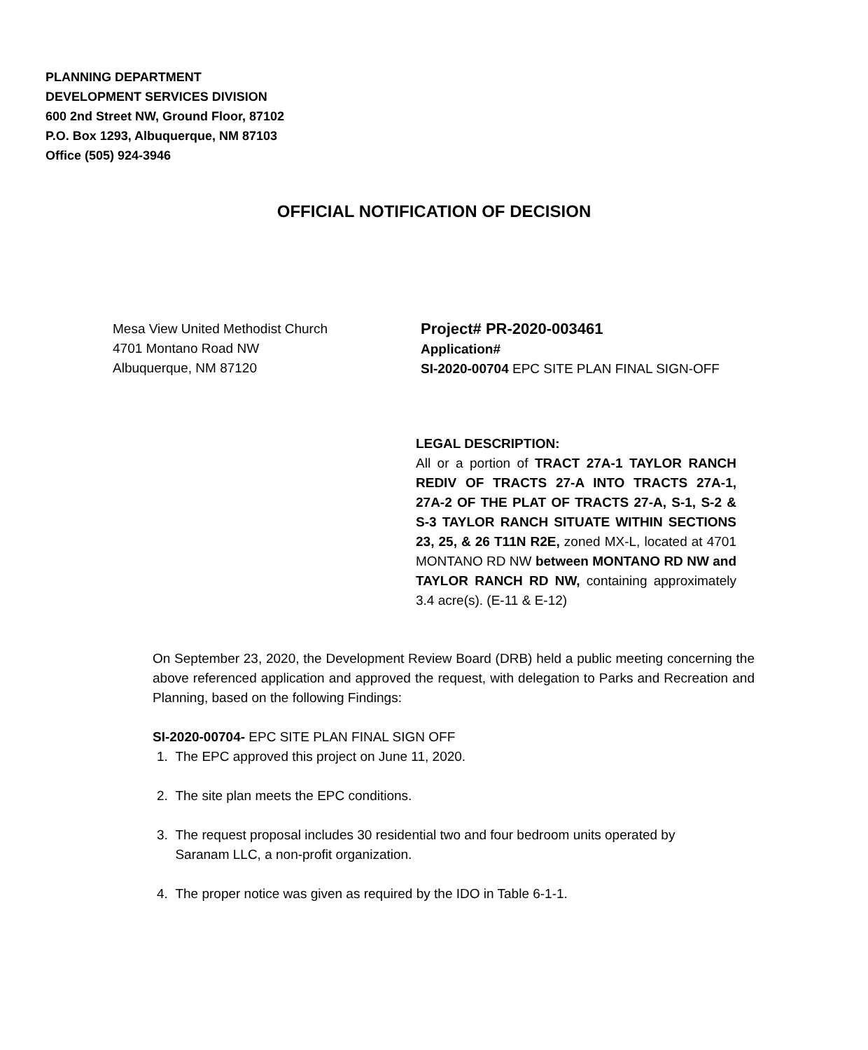PLANNING DEPARTMENT
DEVELOPMENT SERVICES DIVISION
600 2nd Street NW, Ground Floor, 87102
P.O. Box 1293, Albuquerque, NM 87103
Office (505) 924-3946
OFFICIAL NOTIFICATION OF DECISION
Mesa View United Methodist Church
4701 Montano Road NW
Albuquerque, NM 87120
Project# PR-2020-003461
Application#
SI-2020-00704 EPC SITE PLAN FINAL SIGN-OFF
LEGAL DESCRIPTION:
All or a portion of TRACT 27A-1 TAYLOR RANCH REDIV OF TRACTS 27-A INTO TRACTS 27A-1, 27A-2 OF THE PLAT OF TRACTS 27-A, S-1, S-2 & S-3 TAYLOR RANCH SITUATE WITHIN SECTIONS 23, 25, & 26 T11N R2E, zoned MX-L, located at 4701 MONTANO RD NW between MONTANO RD NW and TAYLOR RANCH RD NW, containing approximately 3.4 acre(s). (E-11 & E-12)
On September 23, 2020, the Development Review Board (DRB) held a public meeting concerning the above referenced application and approved the request, with delegation to Parks and Recreation and Planning, based on the following Findings:
SI-2020-00704- EPC SITE PLAN FINAL SIGN OFF
1. The EPC approved this project on June 11, 2020.
2. The site plan meets the EPC conditions.
3. The request proposal includes 30 residential two and four bedroom units operated by
Saranam LLC, a non-profit organization.
4. The proper notice was given as required by the IDO in Table 6-1-1.